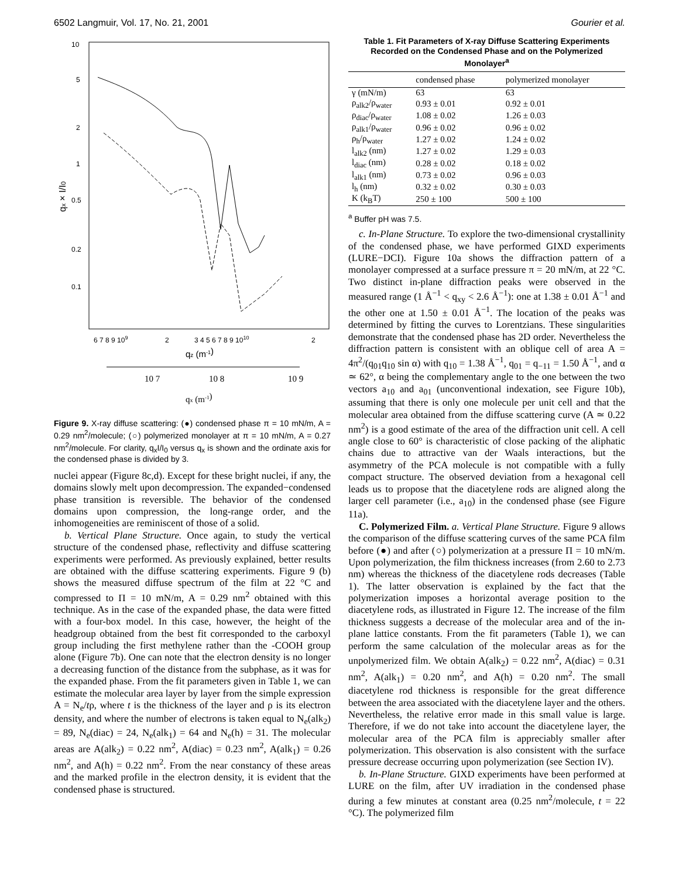6502 Langmuir, Vol. 17, No. 21, 2001 Gourier et al.
10
5
2
1
0.5
0.2
0.1
qx × I/I0
6 7 8 9 109
2
3 4 5 6 7 8 9 1010
2
qz (m-1)
10 7
10 8
10 9
qx (m-1)
Figure 9. X-ray diffuse scattering: (●) condensed phase π = 10 mN/m, A = 0.29 nm<sup>2</sup>/molecule; (○) polymerized monolayer at π = 10 mN/m, A = 0.27 nm<sup>2</sup>/molecule. For clarity, q<sub>x</sub>I/I<sub>0</sub> versus q<sub>x</sub> is shown and the ordinate axis for the condensed phase is divided by 3.
nuclei appear (Figure 8c,d). Except for these bright nuclei, if any, the domains slowly melt upon decompression. The expanded−condensed phase transition is reversible. The behavior of the condensed domains upon compression, the long-range order, and the inhomogeneities are reminiscent of those of a solid.
b. Vertical Plane Structure. Once again, to study the vertical structure of the condensed phase, reflectivity and diffuse scattering experiments were performed. As previously explained, better results are obtained with the diffuse scattering experiments. Figure 9 (b) shows the measured diffuse spectrum of the film at 22 °C and compressed to Π = 10 mN/m, A = 0.29 nm<sup>2</sup> obtained with this technique. As in the case of the expanded phase, the data were fitted with a four-box model. In this case, however, the height of the headgroup obtained from the best fit corresponded to the carboxyl group including the first methylene rather than the -COOH group alone (Figure 7b). One can note that the electron density is no longer a decreasing function of the distance from the subphase, as it was for the expanded phase. From the fit parameters given in Table 1, we can estimate the molecular area layer by layer from the simple expression A = N<sub>e</sub>/tρ, where t is the thickness of the layer and ρ is its electron density, and where the number of electrons is taken equal to N<sub>e</sub>(alk<sub>2</sub>) = 89, N<sub>e</sub>(diac) = 24, N<sub>e</sub>(alk<sub>1</sub>) = 64 and N<sub>e</sub>(h) = 31. The molecular areas are A(alk<sub>2</sub>) = 0.22 nm<sup>2</sup>, A(diac) = 0.23 nm<sup>2</sup>, A(alk<sub>1</sub>) = 0.26 nm<sup>2</sup>, and A(h) = 0.22 nm<sup>2</sup>. From the near constancy of these areas and the marked profile in the electron density, it is evident that the condensed phase is structured.
Table 1. Fit Parameters of X-ray Diffuse Scattering Experiments Recorded on the Condensed Phase and on the Polymerized Monolayer<sup>a</sup>
| | condensed phase | polymerized monolayer |
| --- | --- | --- |
| γ (mN/m) | 63 | 63 |
| ρ<sub>alk2</sub>/ρ<sub>water</sub> | 0.93 ± 0.01 | 0.92 ± 0.01 |
| ρ<sub>diac</sub>/ρ<sub>water</sub> | 1.08 ± 0.02 | 1.26 ± 0.03 |
| ρ<sub>alk1</sub>/ρ<sub>water</sub> | 0.96 ± 0.02 | 0.96 ± 0.02 |
| ρ<sub>h</sub>/ρ<sub>water</sub> | 1.27 ± 0.02 | 1.24 ± 0.02 |
| l<sub>alk2</sub> (nm) | 1.27 ± 0.02 | 1.29 ± 0.03 |
| l<sub>diac</sub> (nm) | 0.28 ± 0.02 | 0.18 ± 0.02 |
| l<sub>alk1</sub> (nm) | 0.73 ± 0.02 | 0.96 ± 0.03 |
| l<sub>h</sub> (nm) | 0.32 ± 0.02 | 0.30 ± 0.03 |
| K (k<sub>B</sub>T) | 250 ± 100 | 500 ± 100 |
<sup>a</sup> Buffer pH was 7.5.
c. In-Plane Structure. To explore the two-dimensional crystallinity of the condensed phase, we have performed GIXD experiments (LURE−DCI). Figure 10a shows the diffraction pattern of a monolayer compressed at a surface pressure π = 20 mN/m, at 22 °C. Two distinct in-plane diffraction peaks were observed in the measured range (1 Å<sup>−1</sup> < q<sub>xy</sub> < 2.6 Å<sup>−1</sup>): one at 1.38 ± 0.01 Å<sup>−1</sup> and the other one at 1.50 ± 0.01 Å<sup>−1</sup>. The location of the peaks was determined by fitting the curves to Lorentzians. These singularities demonstrate that the condensed phase has 2D order. Nevertheless the diffraction pattern is consistent with an oblique cell of area A = 4π<sup>2</sup>/(q<sub>01</sub>q<sub>10</sub> sin α) with q<sub>10</sub> = 1.38 Å<sup>−1</sup>, q<sub>01</sub> = q<sub>−11</sub> = 1.50 Å<sup>−1</sup>, and α ≃ 62°, α being the complementary angle to the one between the two vectors a<sub>10</sub> and a<sub>01</sub> (unconventional indexation, see Figure 10b), assuming that there is only one molecule per unit cell and that the molecular area obtained from the diffuse scattering curve (A ≃ 0.22 nm<sup>2</sup>) is a good estimate of the area of the diffraction unit cell. A cell angle close to 60° is characteristic of close packing of the aliphatic chains due to attractive van der Waals interactions, but the asymmetry of the PCA molecule is not compatible with a fully compact structure. The observed deviation from a hexagonal cell leads us to propose that the diacetylene rods are aligned along the larger cell parameter (i.e., a<sub>10</sub>) in the condensed phase (see Figure 11a).
C. Polymerized Film. a. Vertical Plane Structure. Figure 9 allows the comparison of the diffuse scattering curves of the same PCA film before (●) and after (○) polymerization at a pressure Π = 10 mN/m. Upon polymerization, the film thickness increases (from 2.60 to 2.73 nm) whereas the thickness of the diacetylene rods decreases (Table 1). The latter observation is explained by the fact that the polymerization imposes a horizontal average position to the diacetylene rods, as illustrated in Figure 12. The increase of the film thickness suggests a decrease of the molecular area and of the in-plane lattice constants. From the fit parameters (Table 1), we can perform the same calculation of the molecular areas as for the unpolymerized film. We obtain A(alk<sub>2</sub>) = 0.22 nm<sup>2</sup>, A(diac) = 0.31 nm<sup>2</sup>, A(alk<sub>1</sub>) = 0.20 nm<sup>2</sup>, and A(h) = 0.20 nm<sup>2</sup>. The small diacetylene rod thickness is responsible for the great difference between the area associated with the diacetylene layer and the others. Nevertheless, the relative error made in this small value is large. Therefore, if we do not take into account the diacetylene layer, the molecular area of the PCA film is appreciably smaller after polymerization. This observation is also consistent with the surface pressure decrease occurring upon polymerization (see Section IV).
b. In-Plane Structure. GIXD experiments have been performed at LURE on the film, after UV irradiation in the condensed phase during a few minutes at constant area (0.25 nm<sup>2</sup>/molecule, t = 22 °C). The polymerized film